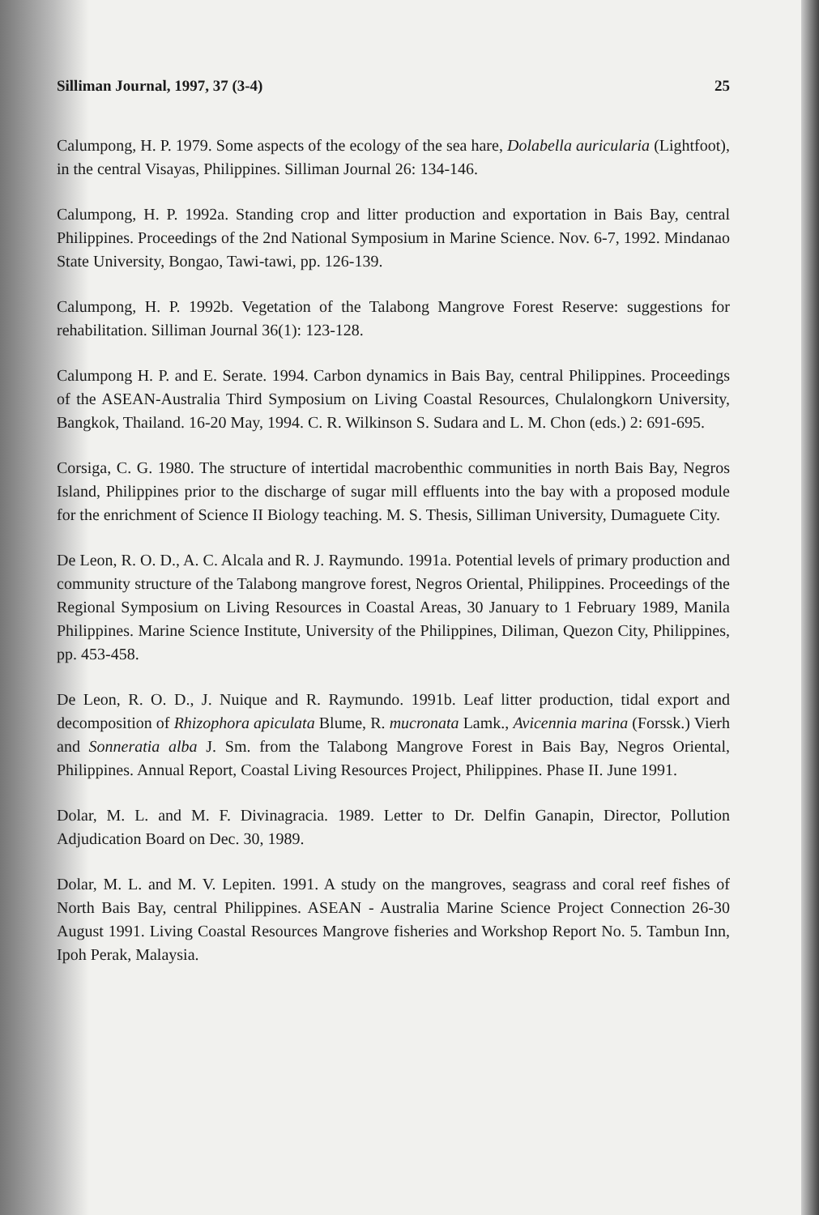Silliman Journal, 1997, 37 (3-4) 25
Calumpong, H. P. 1979. Some aspects of the ecology of the sea hare, Dolabella auricularia (Lightfoot), in the central Visayas, Philippines. Silliman Journal 26: 134-146.
Calumpong, H. P. 1992a. Standing crop and litter production and exportation in Bais Bay, central Philippines. Proceedings of the 2nd National Symposium in Marine Science. Nov. 6-7, 1992. Mindanao State University, Bongao, Tawi-tawi, pp. 126-139.
Calumpong, H. P. 1992b. Vegetation of the Talabong Mangrove Forest Reserve: suggestions for rehabilitation. Silliman Journal 36(1): 123-128.
Calumpong H. P. and E. Serate. 1994. Carbon dynamics in Bais Bay, central Philippines. Proceedings of the ASEAN-Australia Third Symposium on Living Coastal Resources, Chulalongkorn University, Bangkok, Thailand. 16-20 May, 1994. C. R. Wilkinson S. Sudara and L. M. Chon (eds.) 2: 691-695.
Corsiga, C. G. 1980. The structure of intertidal macrobenthic communities in north Bais Bay, Negros Island, Philippines prior to the discharge of sugar mill effluents into the bay with a proposed module for the enrichment of Science II Biology teaching. M. S. Thesis, Silliman University, Dumaguete City.
De Leon, R. O. D., A. C. Alcala and R. J. Raymundo. 1991a. Potential levels of primary production and community structure of the Talabong mangrove forest, Negros Oriental, Philippines. Proceedings of the Regional Symposium on Living Resources in Coastal Areas, 30 January to 1 February 1989, Manila Philippines. Marine Science Institute, University of the Philippines, Diliman, Quezon City, Philippines, pp. 453-458.
De Leon, R. O. D., J. Nuique and R. Raymundo. 1991b. Leaf litter production, tidal export and decomposition of Rhizophora apiculata Blume, R. mucronata Lamk., Avicennia marina (Forssk.) Vierh and Sonneratia alba J. Sm. from the Talabong Mangrove Forest in Bais Bay, Negros Oriental, Philippines. Annual Report, Coastal Living Resources Project, Philippines. Phase II. June 1991.
Dolar, M. L. and M. F. Divinagracia. 1989. Letter to Dr. Delfin Ganapin, Director, Pollution Adjudication Board on Dec. 30, 1989.
Dolar, M. L. and M. V. Lepiten. 1991. A study on the mangroves, seagrass and coral reef fishes of North Bais Bay, central Philippines. ASEAN - Australia Marine Science Project Connection 26-30 August 1991. Living Coastal Resources Mangrove fisheries and Workshop Report No. 5. Tambun Inn, Ipoh Perak, Malaysia.